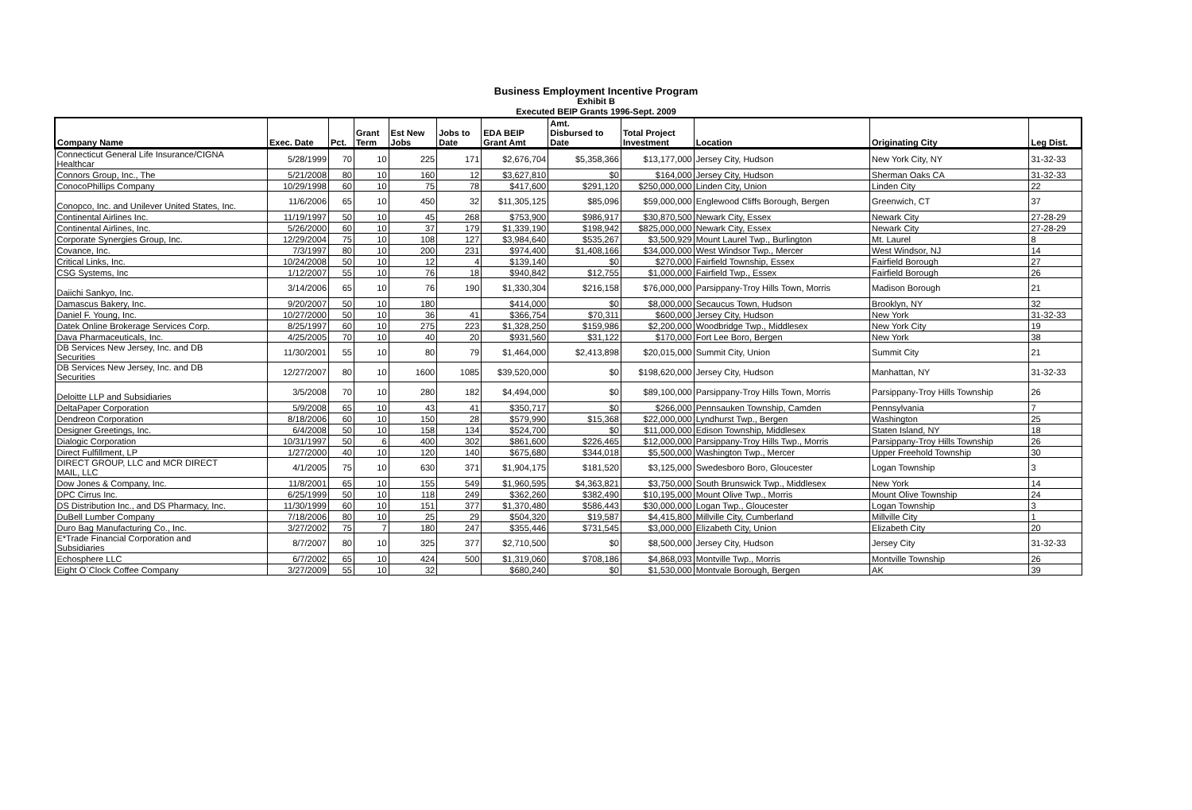Business Employment Incentive Program
Exhibit B
Executed BEIP Grants 1996-Sept. 2009
| Company Name | Exec. Date | Pct. | Grant Term | Est New Jobs | Jobs to Date | EDA BEIP Grant Amt | Amt. Disbursed to Date | Total Project Investment | Location | Originating City | Leg Dist. |
| --- | --- | --- | --- | --- | --- | --- | --- | --- | --- | --- | --- |
| Connecticut General Life Insurance/CIGNA Healthcar | 5/28/1999 | 70 | 10 | 225 | 171 | $2,676,704 | $5,358,366 | $13,177,000 | Jersey City, Hudson | New York City, NY | 31-32-33 |
| Connors Group, Inc., The | 5/21/2008 | 80 | 10 | 160 | 12 | $3,627,810 | $0 | $164,000 | Jersey City, Hudson | Sherman Oaks CA | 31-32-33 |
| ConocoPhillips Company | 10/29/1998 | 60 | 10 | 75 | 78 | $417,600 | $291,120 | $250,000,000 | Linden City, Union | Linden City | 22 |
| Conopco, Inc. and Unilever United States, Inc. | 11/6/2006 | 65 | 10 | 450 | 32 | $11,305,125 | $85,096 | $59,000,000 | Englewood Cliffs Borough, Bergen | Greenwich, CT | 37 |
| Continental Airlines Inc. | 11/19/1997 | 50 | 10 | 45 | 268 | $753,900 | $986,917 | $30,870,500 | Newark City, Essex | Newark City | 27-28-29 |
| Continental Airlines, Inc. | 5/26/2000 | 60 | 10 | 37 | 179 | $1,339,190 | $198,942 | $825,000,000 | Newark City, Essex | Newark City | 27-28-29 |
| Corporate Synergies Group, Inc. | 12/29/2004 | 75 | 10 | 108 | 127 | $3,984,640 | $535,267 | $3,500,929 | Mount Laurel Twp., Burlington | Mt. Laurel | 8 |
| Covance, Inc. | 7/3/1997 | 80 | 10 | 200 | 231 | $974,400 | $1,408,166 | $34,000,000 | West Windsor Twp., Mercer | West Windsor, NJ | 14 |
| Critical Links, Inc. | 10/24/2008 | 50 | 10 | 12 | 4 | $139,140 | $0 | $270,000 | Fairfield Township, Essex | Fairfield Borough | 27 |
| CSG Systems, Inc | 1/12/2007 | 55 | 10 | 76 | 18 | $940,842 | $12,755 | $1,000,000 | Fairfield Twp., Essex | Fairfield Borough | 26 |
| Daiichi Sankyo, Inc. | 3/14/2006 | 65 | 10 | 76 | 190 | $1,330,304 | $216,158 | $76,000,000 | Parsippany-Troy Hills Town, Morris | Madison Borough | 21 |
| Damascus Bakery, Inc. | 9/20/2007 | 50 | 10 | 180 | | $414,000 | $0 | $8,000,000 | Secaucus Town, Hudson | Brooklyn, NY | 32 |
| Daniel F. Young, Inc. | 10/27/2000 | 50 | 10 | 36 | 41 | $366,754 | $70,311 | $600,000 | Jersey City, Hudson | New York | 31-32-33 |
| Datek Online Brokerage Services Corp. | 8/25/1997 | 60 | 10 | 275 | 223 | $1,328,250 | $159,986 | $2,200,000 | Woodbridge Twp., Middlesex | New York City | 19 |
| Dava Pharmaceuticals, Inc. | 4/25/2005 | 70 | 10 | 40 | 20 | $931,560 | $31,122 | $170,000 | Fort Lee Boro, Bergen | New York | 38 |
| DB Services New Jersey, Inc. and DB Securities | 11/30/2001 | 55 | 10 | 80 | 79 | $1,464,000 | $2,413,898 | $20,015,000 | Summit City, Union | Summit City | 21 |
| DB Services New Jersey, Inc. and DB Securities | 12/27/2007 | 80 | 10 | 1600 | 1085 | $39,520,000 | $0 | $198,620,000 | Jersey City, Hudson | Manhattan, NY | 31-32-33 |
| Deloitte LLP and Subsidiaries | 3/5/2008 | 70 | 10 | 280 | 182 | $4,494,000 | $0 | $89,100,000 | Parsippany-Troy Hills Town, Morris | Parsippany-Troy Hills Township | 26 |
| DeltaPaper Corporation | 5/9/2008 | 65 | 10 | 43 | 41 | $350,717 | $0 | $266,000 | Pennsauken Township, Camden | Pennsylvania | 7 |
| Dendreon Corporation | 8/18/2006 | 60 | 10 | 150 | 28 | $579,990 | $15,368 | $22,000,000 | Lyndhurst Twp., Bergen | Washington | 25 |
| Designer Greetings, Inc. | 6/4/2008 | 50 | 10 | 158 | 134 | $524,700 | $0 | $11,000,000 | Edison Township, Middlesex | Staten Island, NY | 18 |
| Dialogic Corporation | 10/31/1997 | 50 | 6 | 400 | 302 | $861,600 | $226,465 | $12,000,000 | Parsippany-Troy Hills Twp., Morris | Parsippany-Troy Hills Township | 26 |
| Direct Fulfillment, LP | 1/27/2000 | 40 | 10 | 120 | 140 | $675,680 | $344,018 | $5,500,000 | Washington Twp., Mercer | Upper Freehold Township | 30 |
| DIRECT GROUP, LLC and MCR DIRECT MAIL, LLC | 4/1/2005 | 75 | 10 | 630 | 371 | $1,904,175 | $181,520 | $3,125,000 | Swedesboro Boro, Gloucester | Logan Township | 3 |
| Dow Jones & Company, Inc. | 11/8/2001 | 65 | 10 | 155 | 549 | $1,960,595 | $4,363,821 | $3,750,000 | South Brunswick Twp., Middlesex | New York | 14 |
| DPC Cirrus Inc. | 6/25/1999 | 50 | 10 | 118 | 249 | $362,260 | $382,490 | $10,195,000 | Mount Olive Twp., Morris | Mount Olive Township | 24 |
| DS Distribution Inc., and DS Pharmacy, Inc. | 11/30/1999 | 60 | 10 | 151 | 377 | $1,370,480 | $586,443 | $30,000,000 | Logan Twp., Gloucester | Logan Township | 3 |
| DuBell Lumber Company | 7/18/2006 | 80 | 10 | 25 | 29 | $504,320 | $19,587 | $4,415,800 | Millville City, Cumberland | Millville City | 1 |
| Duro Bag Manufacturing Co., Inc. | 3/27/2002 | 75 | 7 | 180 | 247 | $355,446 | $731,545 | $3,000,000 | Elizabeth City, Union | Elizabeth City | 20 |
| E*Trade Financial Corporation and Subsidiaries | 8/7/2007 | 80 | 10 | 325 | 377 | $2,710,500 | $0 | $8,500,000 | Jersey City, Hudson | Jersey City | 31-32-33 |
| Echosphere LLC | 6/7/2002 | 65 | 10 | 424 | 500 | $1,319,060 | $708,186 | $4,868,093 | Montville Twp., Morris | Montville Township | 26 |
| Eight O`Clock Coffee Company | 3/27/2009 | 55 | 10 | 32 | | $680,240 | $0 | $1,530,000 | Montvale Borough, Bergen | AK | 39 |